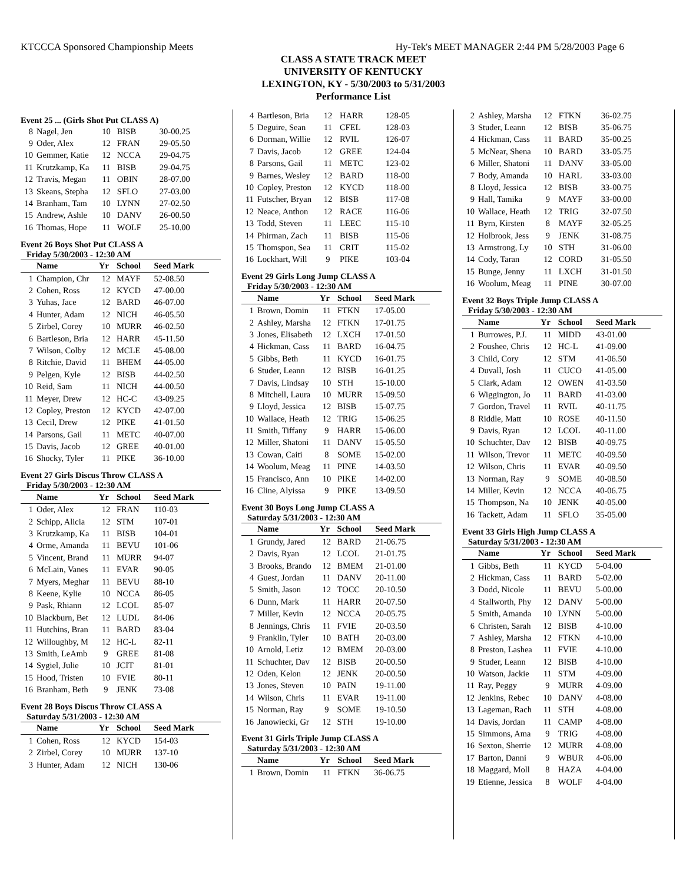KTCCCA Sponsored Championship Meets Hy-Tek's MEET MANAGER 2:44 PM 5/28/2003 Page 6
CLASS A STATE TRACK MEET
UNIVERSITY OF KENTUCKY
LEXINGTON, KY - 5/30/2003 to 5/31/2003
Performance List
Event 25 ... (Girls Shot Put CLASS A)
| 8 | Nagel, Jen | 10 | BISB | 30-00.25 |
| 9 | Oder, Alex | 12 | FRAN | 29-05.50 |
| 10 | Gemmer, Katie | 12 | NCCA | 29-04.75 |
| 11 | Krutzkamp, Ka | 11 | BISB | 29-04.75 |
| 12 | Travis, Megan | 11 | OBIN | 28-07.00 |
| 13 | Skeans, Stepha | 12 | SFLO | 27-03.00 |
| 14 | Branham, Tam | 10 | LYNN | 27-02.50 |
| 15 | Andrew, Ashle | 10 | DANV | 26-00.50 |
| 16 | Thomas, Hope | 11 | WOLF | 25-10.00 |
Event 26 Boys Shot Put CLASS A
Friday 5/30/2003 - 12:30 AM
| | Name | Yr | School | Seed Mark |
| --- | --- | --- | --- | --- |
| 1 | Champion, Chr | 12 | MAYF | 52-08.50 |
| 2 | Cohen, Ross | 12 | KYCD | 47-00.00 |
| 3 | Yuhas, Jace | 12 | BARD | 46-07.00 |
| 4 | Hunter, Adam | 12 | NICH | 46-05.50 |
| 5 | Zirbel, Corey | 10 | MURR | 46-02.50 |
| 6 | Bartleson, Bria | 12 | HARR | 45-11.50 |
| 7 | Wilson, Colby | 12 | MCLE | 45-08.00 |
| 8 | Ritchie, David | 11 | BHEM | 44-05.00 |
| 9 | Pelgen, Kyle | 12 | BISB | 44-02.50 |
| 10 | Reid, Sam | 11 | NICH | 44-00.50 |
| 11 | Meyer, Drew | 12 | HC-C | 43-09.25 |
| 12 | Copley, Preston | 12 | KYCD | 42-07.00 |
| 13 | Cecil, Drew | 12 | PIKE | 41-01.50 |
| 14 | Parsons, Gail | 11 | METC | 40-07.00 |
| 15 | Davis, Jacob | 12 | GREE | 40-01.00 |
| 16 | Shocky, Tyler | 11 | PIKE | 36-10.00 |
Event 27 Girls Discus Throw CLASS A
Friday 5/30/2003 - 12:30 AM
| | Name | Yr | School | Seed Mark |
| --- | --- | --- | --- | --- |
| 1 | Oder, Alex | 12 | FRAN | 110-03 |
| 2 | Schipp, Alicia | 12 | STM | 107-01 |
| 3 | Krutzkamp, Ka | 11 | BISB | 104-01 |
| 4 | Orme, Amanda | 11 | BEVU | 101-06 |
| 5 | Vincent, Brand | 11 | MURR | 94-07 |
| 6 | McLain, Vanes | 11 | EVAR | 90-05 |
| 7 | Myers, Meghar | 11 | BEVU | 88-10 |
| 8 | Keene, Kylie | 10 | NCCA | 86-05 |
| 9 | Pask, Rhiann | 12 | LCOL | 85-07 |
| 10 | Blackburn, Bet | 12 | LUDL | 84-06 |
| 11 | Hutchins, Bran | 11 | BARD | 83-04 |
| 12 | Willoughby, M | 12 | HC-L | 82-11 |
| 13 | Smith, LeAmb | 9 | GREE | 81-08 |
| 14 | Sygiel, Julie | 10 | JCIT | 81-01 |
| 15 | Hood, Tristen | 10 | FVIE | 80-11 |
| 16 | Branham, Beth | 9 | JENK | 73-08 |
Event 28 Boys Discus Throw CLASS A
Saturday 5/31/2003 - 12:30 AM
| | Name | Yr | School | Seed Mark |
| --- | --- | --- | --- | --- |
| 1 | Cohen, Ross | 12 | KYCD | 154-03 |
| 2 | Zirbel, Corey | 10 | MURR | 137-10 |
| 3 | Hunter, Adam | 12 | NICH | 130-06 |
| 4 | Bartleson, Bria | 12 | HARR | 128-05 |
| 5 | Deguire, Sean | 11 | CFEL | 128-03 |
| 6 | Dorman, Willie | 12 | RVIL | 126-07 |
| 7 | Davis, Jacob | 12 | GREE | 124-04 |
| 8 | Parsons, Gail | 11 | METC | 123-02 |
| 9 | Barnes, Wesley | 12 | BARD | 118-00 |
| 10 | Copley, Preston | 12 | KYCD | 118-00 |
| 11 | Futscher, Bryan | 12 | BISB | 117-08 |
| 12 | Neace, Anthon | 12 | RACE | 116-06 |
| 13 | Todd, Steven | 11 | LEEC | 115-10 |
| 14 | Phirman, Zach | 11 | BISB | 115-06 |
| 15 | Thomspon, Sea | 11 | CRIT | 115-02 |
| 16 | Lockhart, Will | 9 | PIKE | 103-04 |
Event 29 Girls Long Jump CLASS A
Friday 5/30/2003 - 12:30 AM
| | Name | Yr | School | Seed Mark |
| --- | --- | --- | --- | --- |
| 1 | Brown, Domin | 11 | FTKN | 17-05.00 |
| 2 | Ashley, Marsha | 12 | FTKN | 17-01.75 |
| 3 | Jones, Elisabeth | 12 | LXCH | 17-01.50 |
| 4 | Hickman, Cass | 11 | BARD | 16-04.75 |
| 5 | Gibbs, Beth | 11 | KYCD | 16-01.75 |
| 6 | Studer, Leann | 12 | BISB | 16-01.25 |
| 7 | Davis, Lindsay | 10 | STH | 15-10.00 |
| 8 | Mitchell, Laura | 10 | MURR | 15-09.50 |
| 9 | Lloyd, Jessica | 12 | BISB | 15-07.75 |
| 10 | Wallace, Heath | 12 | TRIG | 15-06.25 |
| 11 | Smith, Tiffany | 9 | HARR | 15-06.00 |
| 12 | Miller, Shatoni | 11 | DANV | 15-05.50 |
| 13 | Cowan, Caiti | 8 | SOME | 15-02.00 |
| 14 | Woolum, Meag | 11 | PINE | 14-03.50 |
| 15 | Francisco, Ann | 10 | PIKE | 14-02.00 |
| 16 | Cline, Alyissa | 9 | PIKE | 13-09.50 |
Event 30 Boys Long Jump CLASS A
Saturday 5/31/2003 - 12:30 AM
| | Name | Yr | School | Seed Mark |
| --- | --- | --- | --- | --- |
| 1 | Grundy, Jared | 12 | BARD | 21-06.75 |
| 2 | Davis, Ryan | 12 | LCOL | 21-01.75 |
| 3 | Brooks, Brando | 12 | BMEM | 21-01.00 |
| 4 | Guest, Jordan | 11 | DANV | 20-11.00 |
| 5 | Smith, Jason | 12 | TOCC | 20-10.50 |
| 6 | Dunn, Mark | 11 | HARR | 20-07.50 |
| 7 | Miller, Kevin | 12 | NCCA | 20-05.75 |
| 8 | Jennings, Chris | 11 | FVIE | 20-03.50 |
| 9 | Franklin, Tyler | 10 | BATH | 20-03.00 |
| 10 | Arnold, Letiz | 12 | BMEM | 20-03.00 |
| 11 | Schuchter, Dav | 12 | BISB | 20-00.50 |
| 12 | Oden, Kelon | 12 | JENK | 20-00.50 |
| 13 | Jones, Steven | 10 | PAIN | 19-11.00 |
| 14 | Wilson, Chris | 11 | EVAR | 19-11.00 |
| 15 | Norman, Ray | 9 | SOME | 19-10.50 |
| 16 | Janowiecki, Gr | 12 | STH | 19-10.00 |
Event 31 Girls Triple Jump CLASS A
Saturday 5/31/2003 - 12:30 AM
| | Name | Yr | School | Seed Mark |
| --- | --- | --- | --- | --- |
| 1 | Brown, Domin | 11 | FTKN | 36-06.75 |
| 2 | Ashley, Marsha | 12 | FTKN | 36-02.75 |
| 3 | Studer, Leann | 12 | BISB | 35-06.75 |
| 4 | Hickman, Cass | 11 | BARD | 35-00.25 |
| 5 | McNear, Shena | 10 | BARD | 33-05.75 |
| 6 | Miller, Shatoni | 11 | DANV | 33-05.00 |
| 7 | Body, Amanda | 10 | HARL | 33-03.00 |
| 8 | Lloyd, Jessica | 12 | BISB | 33-00.75 |
| 9 | Hall, Tamika | 9 | MAYF | 33-00.00 |
| 10 | Wallace, Heath | 12 | TRIG | 32-07.50 |
| 11 | Byrn, Kirsten | 8 | MAYF | 32-05.25 |
| 12 | Holbrook, Jess | 9 | JENK | 31-08.75 |
| 13 | Armstrong, Ly | 10 | STH | 31-06.00 |
| 14 | Cody, Taran | 12 | CORD | 31-05.50 |
| 15 | Bunge, Jenny | 11 | LXCH | 31-01.50 |
| 16 | Woolum, Meag | 11 | PINE | 30-07.00 |
Event 32 Boys Triple Jump CLASS A
Friday 5/30/2003 - 12:30 AM
| | Name | Yr | School | Seed Mark |
| --- | --- | --- | --- | --- |
| 1 | Burrowes, P.J. | 11 | MIDD | 43-01.00 |
| 2 | Foushee, Chris | 12 | HC-L | 41-09.00 |
| 3 | Child, Cory | 12 | STM | 41-06.50 |
| 4 | Duvall, Josh | 11 | CUCO | 41-05.00 |
| 5 | Clark, Adam | 12 | OWEN | 41-03.50 |
| 6 | Wiggington, Jo | 11 | BARD | 41-03.00 |
| 7 | Gordon, Travel | 11 | RVIL | 40-11.75 |
| 8 | Riddle, Matt | 10 | ROSE | 40-11.50 |
| 9 | Davis, Ryan | 12 | LCOL | 40-11.00 |
| 10 | Schuchter, Dav | 12 | BISB | 40-09.75 |
| 11 | Wilson, Trevor | 11 | METC | 40-09.50 |
| 12 | Wilson, Chris | 11 | EVAR | 40-09.50 |
| 13 | Norman, Ray | 9 | SOME | 40-08.50 |
| 14 | Miller, Kevin | 12 | NCCA | 40-06.75 |
| 15 | Thompson, Na | 10 | JENK | 40-05.00 |
| 16 | Tackett, Adam | 11 | SFLO | 35-05.00 |
Event 33 Girls High Jump CLASS A
Saturday 5/31/2003 - 12:30 AM
| | Name | Yr | School | Seed Mark |
| --- | --- | --- | --- | --- |
| 1 | Gibbs, Beth | 11 | KYCD | 5-04.00 |
| 2 | Hickman, Cass | 11 | BARD | 5-02.00 |
| 3 | Dodd, Nicole | 11 | BEVU | 5-00.00 |
| 4 | Stallworth, Phy | 12 | DANV | 5-00.00 |
| 5 | Smith, Amanda | 10 | LYNN | 5-00.00 |
| 6 | Christen, Sarah | 12 | BISB | 4-10.00 |
| 7 | Ashley, Marsha | 12 | FTKN | 4-10.00 |
| 8 | Preston, Lashea | 11 | FVIE | 4-10.00 |
| 9 | Studer, Leann | 12 | BISB | 4-10.00 |
| 10 | Watson, Jackie | 11 | STM | 4-09.00 |
| 11 | Ray, Peggy | 9 | MURR | 4-09.00 |
| 12 | Jenkins, Rebec | 10 | DANV | 4-08.00 |
| 13 | Lageman, Rach | 11 | STH | 4-08.00 |
| 14 | Davis, Jordan | 11 | CAMP | 4-08.00 |
| 15 | Simmons, Ama | 9 | TRIG | 4-08.00 |
| 16 | Sexton, Sherrie | 12 | MURR | 4-08.00 |
| 17 | Barton, Danni | 9 | WBUR | 4-06.00 |
| 18 | Maggard, Moll | 8 | HAZA | 4-04.00 |
| 19 | Etienne, Jessica | 8 | WOLF | 4-04.00 |